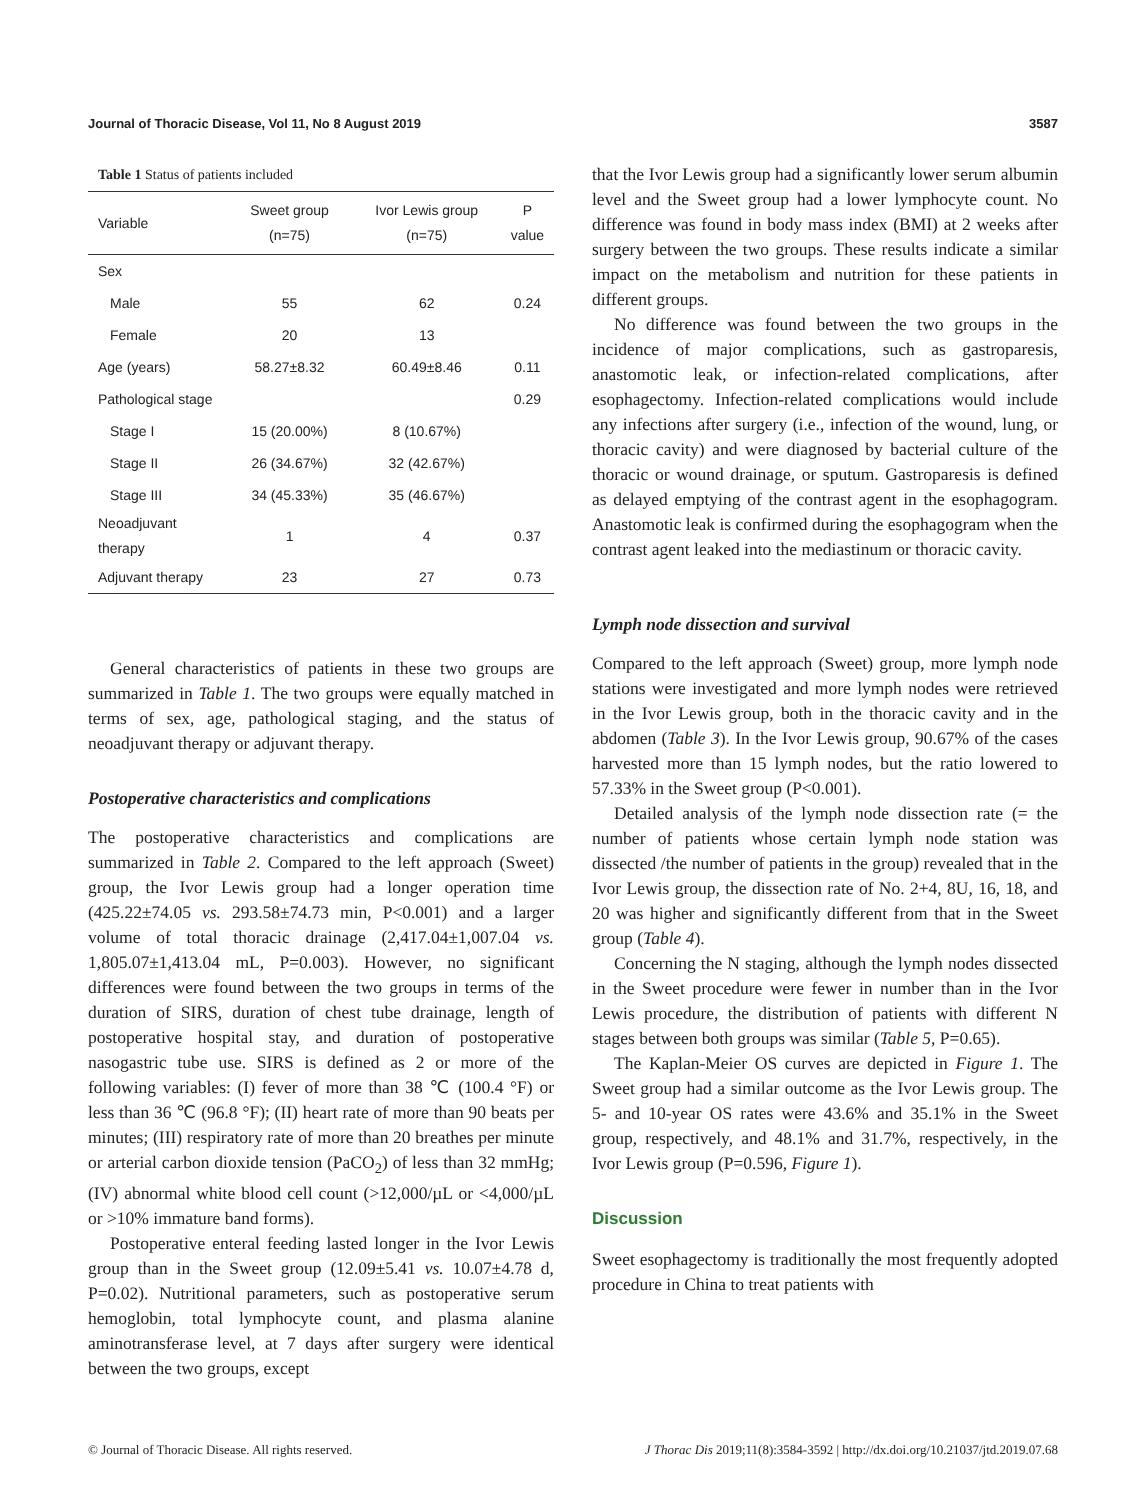Journal of Thoracic Disease, Vol 11, No 8 August 2019 3587
Table 1 Status of patients included
| Variable | Sweet group (n=75) | Ivor Lewis group (n=75) | P value |
| --- | --- | --- | --- |
| Sex | | | |
| Male | 55 | 62 | 0.24 |
| Female | 20 | 13 | |
| Age (years) | 58.27±8.32 | 60.49±8.46 | 0.11 |
| Pathological stage | | | 0.29 |
| Stage I | 15 (20.00%) | 8 (10.67%) | |
| Stage II | 26 (34.67%) | 32 (42.67%) | |
| Stage III | 34 (45.33%) | 35 (46.67%) | |
| Neoadjuvant therapy | 1 | 4 | 0.37 |
| Adjuvant therapy | 23 | 27 | 0.73 |
General characteristics of patients in these two groups are summarized in Table 1. The two groups were equally matched in terms of sex, age, pathological staging, and the status of neoadjuvant therapy or adjuvant therapy.
Postoperative characteristics and complications
The postoperative characteristics and complications are summarized in Table 2. Compared to the left approach (Sweet) group, the Ivor Lewis group had a longer operation time (425.22±74.05 vs. 293.58±74.73 min, P<0.001) and a larger volume of total thoracic drainage (2,417.04±1,007.04 vs. 1,805.07±1,413.04 mL, P=0.003). However, no significant differences were found between the two groups in terms of the duration of SIRS, duration of chest tube drainage, length of postoperative hospital stay, and duration of postoperative nasogastric tube use. SIRS is defined as 2 or more of the following variables: (I) fever of more than 38 ℃ (100.4 °F) or less than 36 ℃ (96.8 °F); (II) heart rate of more than 90 beats per minutes; (III) respiratory rate of more than 20 breathes per minute or arterial carbon dioxide tension (PaCO<sub>2</sub>) of less than 32 mmHg; (IV) abnormal white blood cell count (>12,000/µL or <4,000/µL or >10% immature band forms).
Postoperative enteral feeding lasted longer in the Ivor Lewis group than in the Sweet group (12.09±5.41 vs. 10.07±4.78 d, P=0.02). Nutritional parameters, such as postoperative serum hemoglobin, total lymphocyte count, and plasma alanine aminotransferase level, at 7 days after surgery were identical between the two groups, except
that the Ivor Lewis group had a significantly lower serum albumin level and the Sweet group had a lower lymphocyte count. No difference was found in body mass index (BMI) at 2 weeks after surgery between the two groups. These results indicate a similar impact on the metabolism and nutrition for these patients in different groups.
No difference was found between the two groups in the incidence of major complications, such as gastroparesis, anastomotic leak, or infection-related complications, after esophagectomy. Infection-related complications would include any infections after surgery (i.e., infection of the wound, lung, or thoracic cavity) and were diagnosed by bacterial culture of the thoracic or wound drainage, or sputum. Gastroparesis is defined as delayed emptying of the contrast agent in the esophagogram. Anastomotic leak is confirmed during the esophagogram when the contrast agent leaked into the mediastinum or thoracic cavity.
Lymph node dissection and survival
Compared to the left approach (Sweet) group, more lymph node stations were investigated and more lymph nodes were retrieved in the Ivor Lewis group, both in the thoracic cavity and in the abdomen (Table 3). In the Ivor Lewis group, 90.67% of the cases harvested more than 15 lymph nodes, but the ratio lowered to 57.33% in the Sweet group (P<0.001).
Detailed analysis of the lymph node dissection rate (= the number of patients whose certain lymph node station was dissected /the number of patients in the group) revealed that in the Ivor Lewis group, the dissection rate of No. 2+4, 8U, 16, 18, and 20 was higher and significantly different from that in the Sweet group (Table 4).
Concerning the N staging, although the lymph nodes dissected in the Sweet procedure were fewer in number than in the Ivor Lewis procedure, the distribution of patients with different N stages between both groups was similar (Table 5, P=0.65).
The Kaplan-Meier OS curves are depicted in Figure 1. The Sweet group had a similar outcome as the Ivor Lewis group. The 5- and 10-year OS rates were 43.6% and 35.1% in the Sweet group, respectively, and 48.1% and 31.7%, respectively, in the Ivor Lewis group (P=0.596, Figure 1).
Discussion
Sweet esophagectomy is traditionally the most frequently adopted procedure in China to treat patients with
© Journal of Thoracic Disease. All rights reserved. J Thorac Dis 2019;11(8):3584-3592 | http://dx.doi.org/10.21037/jtd.2019.07.68